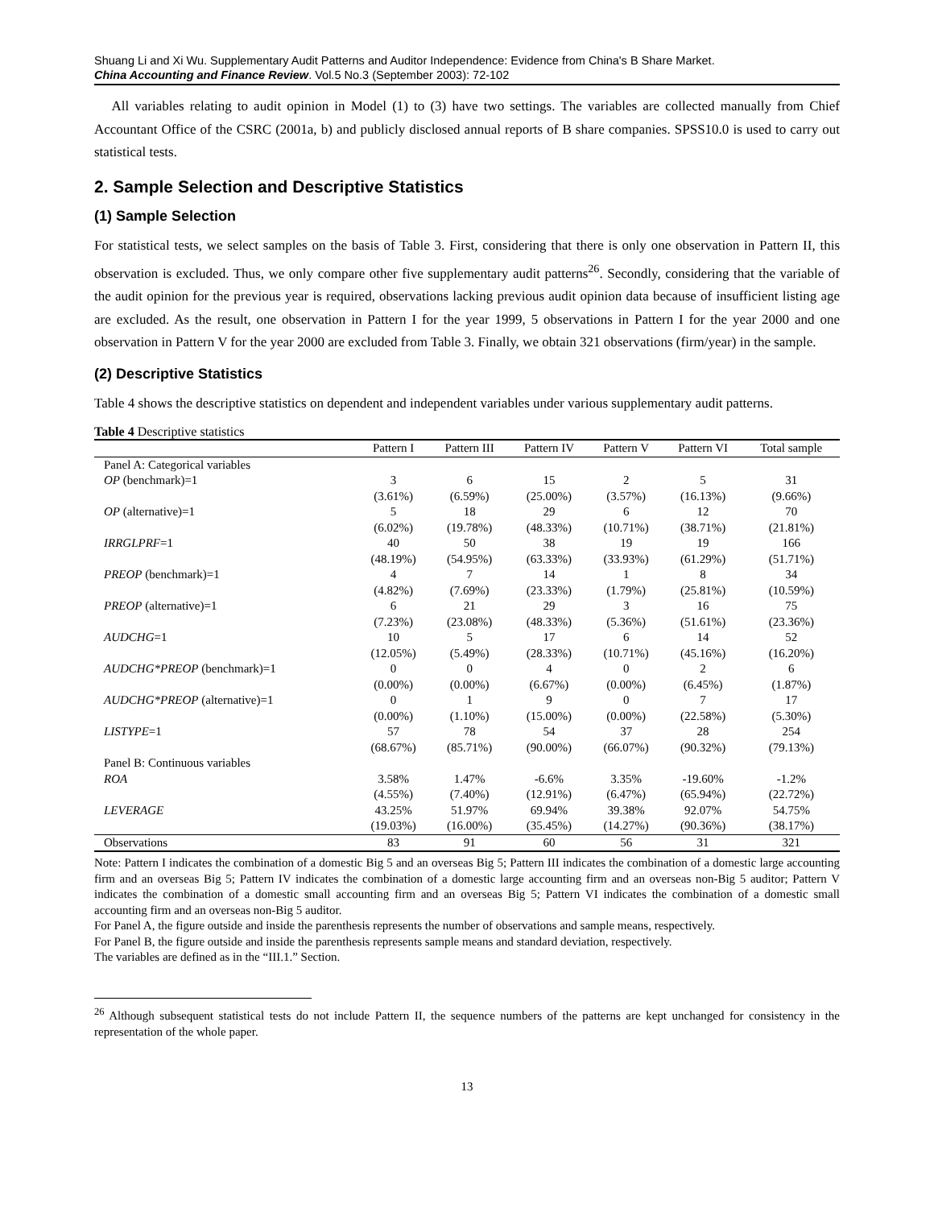Shuang Li and Xi Wu. Supplementary Audit Patterns and Auditor Independence: Evidence from China's B Share Market.
China Accounting and Finance Review. Vol.5 No.3 (September 2003): 72-102
All variables relating to audit opinion in Model (1) to (3) have two settings. The variables are collected manually from Chief Accountant Office of the CSRC (2001a, b) and publicly disclosed annual reports of B share companies. SPSS10.0 is used to carry out statistical tests.
2. Sample Selection and Descriptive Statistics
(1) Sample Selection
For statistical tests, we select samples on the basis of Table 3. First, considering that there is only one observation in Pattern II, this observation is excluded. Thus, we only compare other five supplementary audit patterns<sup>26</sup>. Secondly, considering that the variable of the audit opinion for the previous year is required, observations lacking previous audit opinion data because of insufficient listing age are excluded. As the result, one observation in Pattern I for the year 1999, 5 observations in Pattern I for the year 2000 and one observation in Pattern V for the year 2000 are excluded from Table 3. Finally, we obtain 321 observations (firm/year) in the sample.
(2) Descriptive Statistics
Table 4 shows the descriptive statistics on dependent and independent variables under various supplementary audit patterns.
Table 4 Descriptive statistics
| | Pattern I | Pattern III | Pattern IV | Pattern V | Pattern VI | Total sample |
| --- | --- | --- | --- | --- | --- | --- |
| Panel A: Categorical variables | | | | | | |
| OP (benchmark)=1 | 3 | 6 | 15 | 2 | 5 | 31 |
| | (3.61%) | (6.59%) | (25.00%) | (3.57%) | (16.13%) | (9.66%) |
| OP (alternative)=1 | 5 | 18 | 29 | 6 | 12 | 70 |
| | (6.02%) | (19.78%) | (48.33%) | (10.71%) | (38.71%) | (21.81%) |
| IRRGLPRF =1 | 40 | 50 | 38 | 19 | 19 | 166 |
| | (48.19%) | (54.95%) | (63.33%) | (33.93%) | (61.29%) | (51.71%) |
| PREOP (benchmark)=1 | 4 | 7 | 14 | 1 | 8 | 34 |
| | (4.82%) | (7.69%) | (23.33%) | (1.79%) | (25.81%) | (10.59%) |
| PREOP (alternative)=1 | 6 | 21 | 29 | 3 | 16 | 75 |
| | (7.23%) | (23.08%) | (48.33%) | (5.36%) | (51.61%) | (23.36%) |
| AUDCHG =1 | 10 | 5 | 17 | 6 | 14 | 52 |
| | (12.05%) | (5.49%) | (28.33%) | (10.71%) | (45.16%) | (16.20%) |
| AUDCHG*PREOP (benchmark)=1 | 0 | 0 | 4 | 0 | 2 | 6 |
| | (0.00%) | (0.00%) | (6.67%) | (0.00%) | (6.45%) | (1.87%) |
| AUDCHG*PREOP (alternative)=1 | 0 | 1 | 9 | 0 | 7 | 17 |
| | (0.00%) | (1.10%) | (15.00%) | (0.00%) | (22.58%) | (5.30%) |
| LISTYPE =1 | 57 | 78 | 54 | 37 | 28 | 254 |
| | (68.67%) | (85.71%) | (90.00%) | (66.07%) | (90.32%) | (79.13%) |
| Panel B: Continuous variables | | | | | | |
| ROA | 3.58% | 1.47% | -6.6% | 3.35% | -19.60% | -1.2% |
| | (4.55%) | (7.40%) | (12.91%) | (6.47%) | (65.94%) | (22.72%) |
| LEVERAGE | 43.25% | 51.97% | 69.94% | 39.38% | 92.07% | 54.75% |
| | (19.03%) | (16.00%) | (35.45%) | (14.27%) | (90.36%) | (38.17%) |
| Observations | 83 | 91 | 60 | 56 | 31 | 321 |
Note: Pattern I indicates the combination of a domestic Big 5 and an overseas Big 5; Pattern III indicates the combination of a domestic large accounting firm and an overseas Big 5; Pattern IV indicates the combination of a domestic large accounting firm and an overseas non-Big 5 auditor; Pattern V indicates the combination of a domestic small accounting firm and an overseas Big 5; Pattern VI indicates the combination of a domestic small accounting firm and an overseas non-Big 5 auditor.
For Panel A, the figure outside and inside the parenthesis represents the number of observations and sample means, respectively.
For Panel B, the figure outside and inside the parenthesis represents sample means and standard deviation, respectively.
The variables are defined as in the “III.1.” Section.
<sup>26</sup> Although subsequent statistical tests do not include Pattern II, the sequence numbers of the patterns are kept unchanged for consistency in the representation of the whole paper.
13